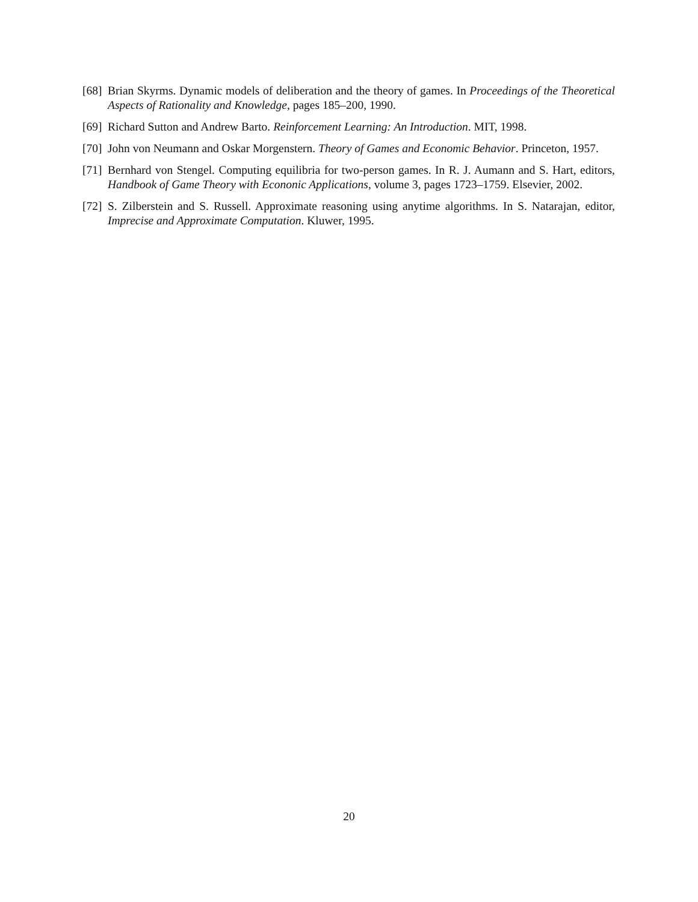[68] Brian Skyrms. Dynamic models of deliberation and the theory of games. In Proceedings of the Theoretical Aspects of Rationality and Knowledge, pages 185–200, 1990.
[69] Richard Sutton and Andrew Barto. Reinforcement Learning: An Introduction. MIT, 1998.
[70] John von Neumann and Oskar Morgenstern. Theory of Games and Economic Behavior. Princeton, 1957.
[71] Bernhard von Stengel. Computing equilibria for two-person games. In R. J. Aumann and S. Hart, editors, Handbook of Game Theory with Econonic Applications, volume 3, pages 1723–1759. Elsevier, 2002.
[72] S. Zilberstein and S. Russell. Approximate reasoning using anytime algorithms. In S. Natarajan, editor, Imprecise and Approximate Computation. Kluwer, 1995.
20